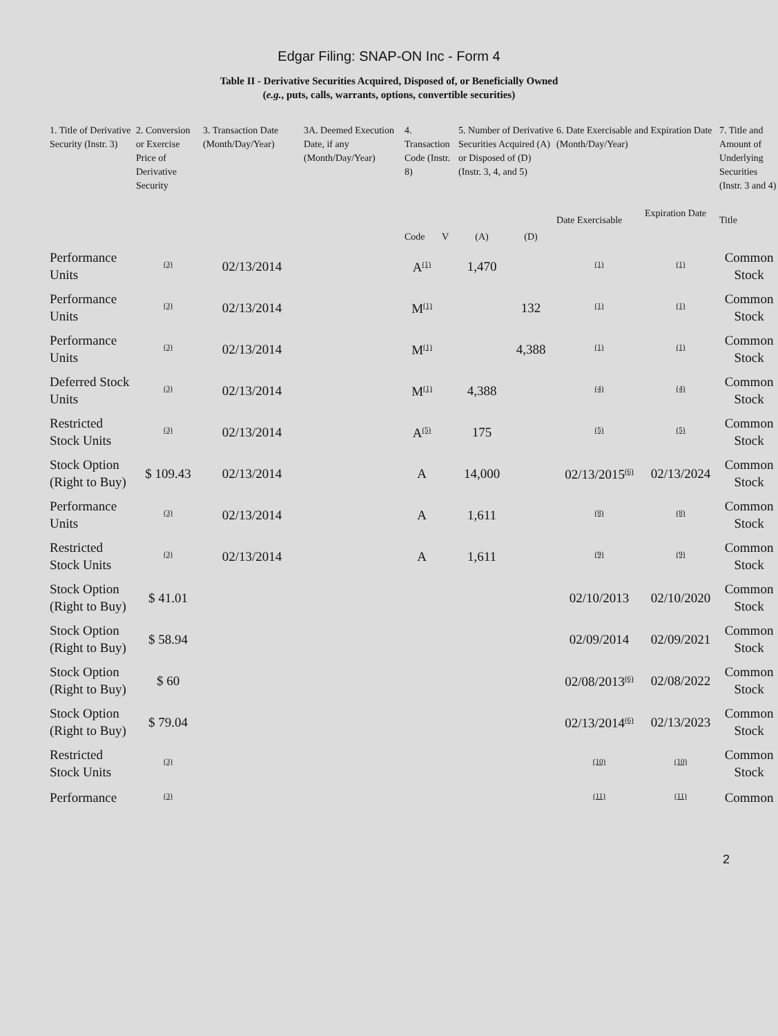Edgar Filing: SNAP-ON Inc - Form 4
Table II - Derivative Securities Acquired, Disposed of, or Beneficially Owned
(e.g., puts, calls, warrants, options, convertible securities)
| 1. Title of Derivative Security (Instr. 3) | 2. Conversion or Exercise Price of Derivative Security | 3. Transaction Date (Month/Day/Year) | 3A. Deemed Execution Date, if any (Month/Day/Year) | 4. Transaction Code (Instr. 8) | | 5. Number of Derivative Securities Acquired (A) or Disposed of (D) (Instr. 3, 4, and 5) | | 6. Date Exercisable and Expiration Date (Month/Day/Year) | | 7. Title and Amount of Underlying Securities (Instr. 3 and 4) |
| --- | --- | --- | --- | --- | --- | --- | --- | --- | --- | --- |
| | | | | | | | | Date Exercisable | Expiration Date | Title |
| | | | | Code | V | (A) | (D) | | | |
| Performance Units | <sup>(3)</sup> | 02/13/2014 | | A<sup>(1)</sup> | | 1,470 | | <sup>(1)</sup> | <sup>(1)</sup> | Common Stock |
| Performance Units | <sup>(3)</sup> | 02/13/2014 | | M<sup>(1)</sup> | | | 132 | <sup>(1)</sup> | <sup>(1)</sup> | Common Stock |
| Performance Units | <sup>(3)</sup> | 02/13/2014 | | M<sup>(1)</sup> | | | 4,388 | <sup>(1)</sup> | <sup>(1)</sup> | Common Stock |
| Deferred Stock Units | <sup>(3)</sup> | 02/13/2014 | | M<sup>(1)</sup> | | 4,388 | | <sup>(4)</sup> | <sup>(4)</sup> | Common Stock |
| Restricted Stock Units | <sup>(3)</sup> | 02/13/2014 | | A<sup>(5)</sup> | | 175 | | <sup>(5)</sup> | <sup>(5)</sup> | Common Stock |
| Stock Option (Right to Buy) | $ 109.43 | 02/13/2014 | | A | | 14,000 | | 02/13/2015<sup>(6)</sup> | 02/13/2024 | Common Stock |
| Performance Units | <sup>(3)</sup> | 02/13/2014 | | A | | 1,611 | | <sup>(8)</sup> | <sup>(8)</sup> | Common Stock |
| Restricted Stock Units | <sup>(3)</sup> | 02/13/2014 | | A | | 1,611 | | <sup>(9)</sup> | <sup>(9)</sup> | Common Stock |
| Stock Option (Right to Buy) | $ 41.01 | | | | | | | 02/10/2013 | 02/10/2020 | Common Stock |
| Stock Option (Right to Buy) | $ 58.94 | | | | | | | 02/09/2014 | 02/09/2021 | Common Stock |
| Stock Option (Right to Buy) | $ 60 | | | | | | | 02/08/2013<sup>(6)</sup> | 02/08/2022 | Common Stock |
| Stock Option (Right to Buy) | $ 79.04 | | | | | | | 02/13/2014<sup>(6)</sup> | 02/13/2023 | Common Stock |
| Restricted Stock Units | <sup>(3)</sup> | | | | | | | <sup>(10)</sup> | <sup>(10)</sup> | Common Stock |
| Performance | <sup>(3)</sup> | | | | | | | <sup>(11)</sup> | <sup>(11)</sup> | Common |
2